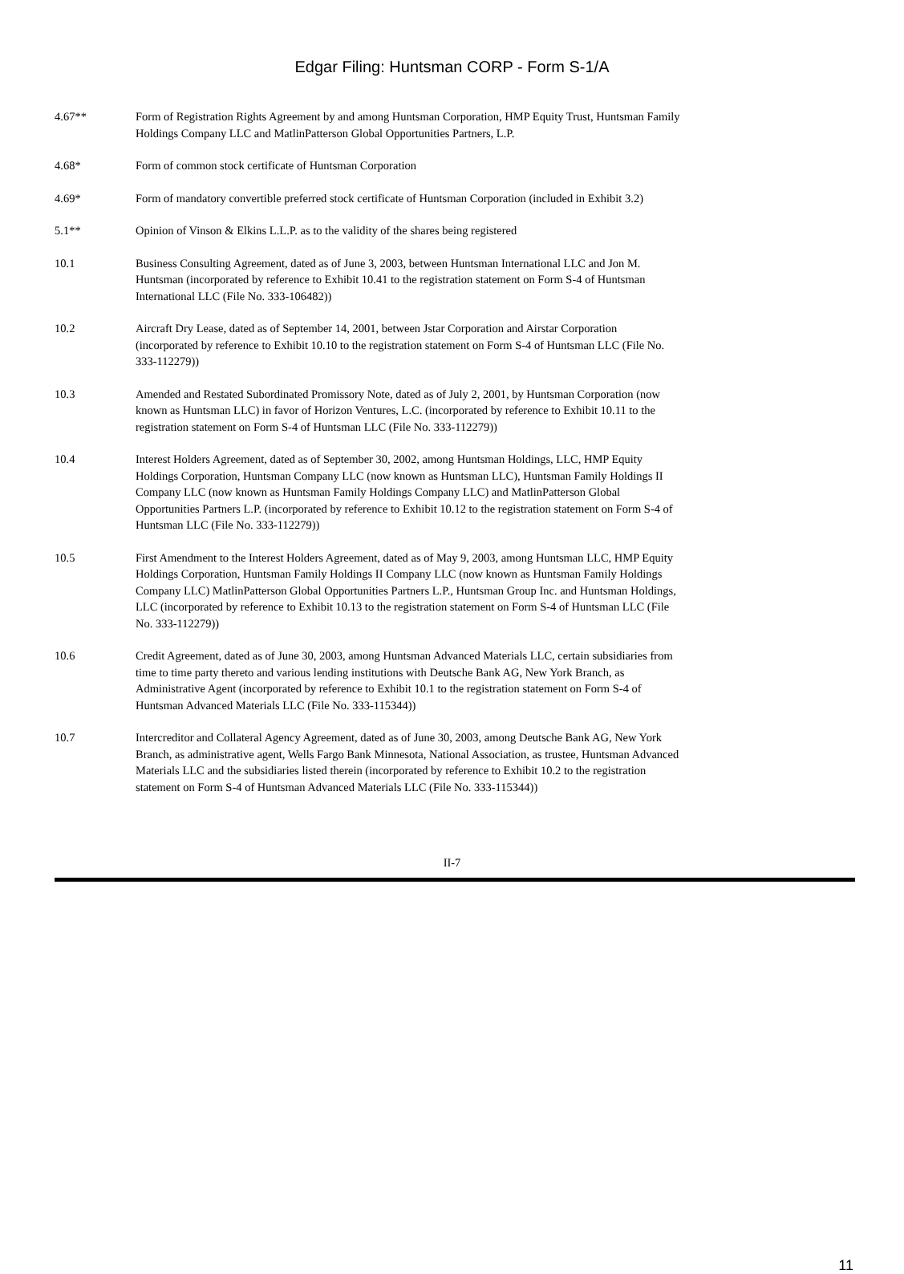Edgar Filing: Huntsman CORP - Form S-1/A
| 4.67** | Form of Registration Rights Agreement by and among Huntsman Corporation, HMP Equity Trust, Huntsman Family Holdings Company LLC and MatlinPatterson Global Opportunities Partners, L.P. |
| 4.68* | Form of common stock certificate of Huntsman Corporation |
| 4.69* | Form of mandatory convertible preferred stock certificate of Huntsman Corporation (included in Exhibit 3.2) |
| 5.1** | Opinion of Vinson & Elkins L.L.P. as to the validity of the shares being registered |
| 10.1 | Business Consulting Agreement, dated as of June 3, 2003, between Huntsman International LLC and Jon M. Huntsman (incorporated by reference to Exhibit 10.41 to the registration statement on Form S-4 of Huntsman International LLC (File No. 333-106482)) |
| 10.2 | Aircraft Dry Lease, dated as of September 14, 2001, between Jstar Corporation and Airstar Corporation (incorporated by reference to Exhibit 10.10 to the registration statement on Form S-4 of Huntsman LLC (File No. 333-112279)) |
| 10.3 | Amended and Restated Subordinated Promissory Note, dated as of July 2, 2001, by Huntsman Corporation (now known as Huntsman LLC) in favor of Horizon Ventures, L.C. (incorporated by reference to Exhibit 10.11 to the registration statement on Form S-4 of Huntsman LLC (File No. 333-112279)) |
| 10.4 | Interest Holders Agreement, dated as of September 30, 2002, among Huntsman Holdings, LLC, HMP Equity Holdings Corporation, Huntsman Company LLC (now known as Huntsman LLC), Huntsman Family Holdings II Company LLC (now known as Huntsman Family Holdings Company LLC) and MatlinPatterson Global Opportunities Partners L.P. (incorporated by reference to Exhibit 10.12 to the registration statement on Form S-4 of Huntsman LLC (File No. 333-112279)) |
| 10.5 | First Amendment to the Interest Holders Agreement, dated as of May 9, 2003, among Huntsman LLC, HMP Equity Holdings Corporation, Huntsman Family Holdings II Company LLC (now known as Huntsman Family Holdings Company LLC) MatlinPatterson Global Opportunities Partners L.P., Huntsman Group Inc. and Huntsman Holdings, LLC (incorporated by reference to Exhibit 10.13 to the registration statement on Form S-4 of Huntsman LLC (File No. 333-112279)) |
| 10.6 | Credit Agreement, dated as of June 30, 2003, among Huntsman Advanced Materials LLC, certain subsidiaries from time to time party thereto and various lending institutions with Deutsche Bank AG, New York Branch, as Administrative Agent (incorporated by reference to Exhibit 10.1 to the registration statement on Form S-4 of Huntsman Advanced Materials LLC (File No. 333-115344)) |
| 10.7 | Intercreditor and Collateral Agency Agreement, dated as of June 30, 2003, among Deutsche Bank AG, New York Branch, as administrative agent, Wells Fargo Bank Minnesota, National Association, as trustee, Huntsman Advanced Materials LLC and the subsidiaries listed therein (incorporated by reference to Exhibit 10.2 to the registration statement on Form S-4 of Huntsman Advanced Materials LLC (File No. 333-115344)) |
II-7
11